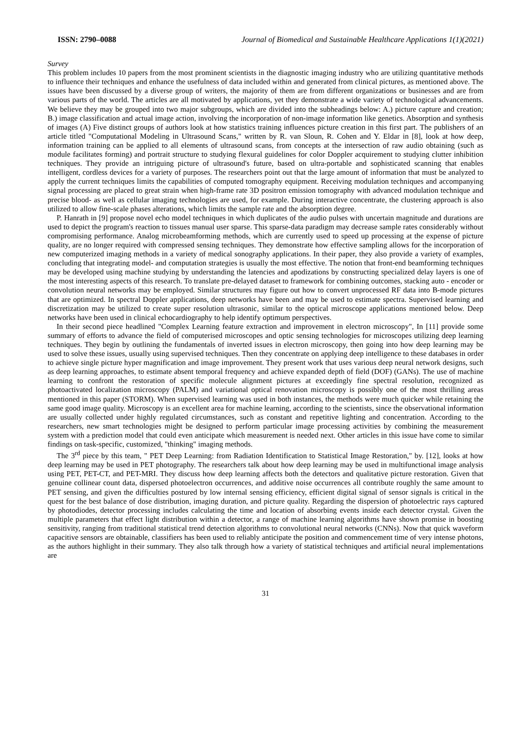ISSN: 2790–0088 Journal of Biomedical and Sustainable Healthcare Applications 1(1)(2021)
Survey
This problem includes 10 papers from the most prominent scientists in the diagnostic imaging industry who are utilizing quantitative methods to influence their techniques and enhance the usefulness of data included within and generated from clinical pictures, as mentioned above. The issues have been discussed by a diverse group of writers, the majority of them are from different organizations or businesses and are from various parts of the world. The articles are all motivated by applications, yet they demonstrate a wide variety of technological advancements. We believe they may be grouped into two major subgroups, which are divided into the subheadings below: A.) picture capture and creation; B.) image classification and actual image action, involving the incorporation of non-image information like genetics. Absorption and synthesis of images (A) Five distinct groups of authors look at how statistics training influences picture creation in this first part. The publishers of an article titled "Computational Modeling in Ultrasound Scans," written by R. van Sloun, R. Cohen and Y. Eldar in [8], look at how deep, information training can be applied to all elements of ultrasound scans, from concepts at the intersection of raw audio obtaining (such as module facilitates forming) and portrait structure to studying flexural guidelines for color Doppler acquirement to studying clutter inhibition techniques. They provide an intriguing picture of ultrasound's future, based on ultra-portable and sophisticated scanning that enables intelligent, cordless devices for a variety of purposes. The researchers point out that the large amount of information that must be analyzed to apply the current techniques limits the capabilities of computed tomography equipment. Receiving modulation techniques and accompanying signal processing are placed to great strain when high-frame rate 3D positron emission tomography with advanced modulation technique and precise blood- as well as cellular imaging technologies are used, for example. During interactive concentrate, the clustering approach is also utilized to allow fine-scale phases alterations, which limits the sample rate and the absorption degree.
P. Hanrath in [9] propose novel echo model techniques in which duplicates of the audio pulses with uncertain magnitude and durations are used to depict the program's reaction to tissues manual user sparse. This sparse-data paradigm may decrease sample rates considerably without compromising performance. Analog microbeamforming methods, which are currently used to speed up processing at the expense of picture quality, are no longer required with compressed sensing techniques. They demonstrate how effective sampling allows for the incorporation of new computerized imaging methods in a variety of medical sonography applications. In their paper, they also provide a variety of examples, concluding that integrating model- and computation strategies is usually the most effective. The notion that front-end beamforming techniques may be developed using machine studying by understanding the latencies and apodizations by constructing specialized delay layers is one of the most interesting aspects of this research. To translate pre-delayed dataset to framework for combining outcomes, stacking auto - encoder or convolution neural networks may be employed. Similar structures may figure out how to convert unprocessed RF data into B-mode pictures that are optimized. In spectral Doppler applications, deep networks have been and may be used to estimate spectra. Supervised learning and discretization may be utilized to create super resolution ultrasonic, similar to the optical microscope applications mentioned below. Deep networks have been used in clinical echocardiography to help identify optimum perspectives.
In their second piece headlined "Complex Learning feature extraction and improvement in electron microscopy", In [11] provide some summary of efforts to advance the field of computerised microscopes and optic sensing technologies for microscopes utilizing deep learning techniques. They begin by outlining the fundamentals of inverted issues in electron microscopy, then going into how deep learning may be used to solve these issues, usually using supervised techniques. Then they concentrate on applying deep intelligence to these databases in order to achieve single picture hyper magnification and image improvement. They present work that uses various deep neural network designs, such as deep learning approaches, to estimate absent temporal frequency and achieve expanded depth of field (DOF) (GANs). The use of machine learning to confront the restoration of specific molecule alignment pictures at exceedingly fine spectral resolution, recognized as photoactivated localization microscopy (PALM) and variational optical renovation microscopy is possibly one of the most thrilling areas mentioned in this paper (STORM). When supervised learning was used in both instances, the methods were much quicker while retaining the same good image quality. Microscopy is an excellent area for machine learning, according to the scientists, since the observational information are usually collected under highly regulated circumstances, such as constant and repetitive lighting and concentration. According to the researchers, new smart technologies might be designed to perform particular image processing activities by combining the measurement system with a prediction model that could even anticipate which measurement is needed next. Other articles in this issue have come to similar findings on task-specific, customized, "thinking" imaging methods.
The 3<sup>rd</sup> piece by this team, " PET Deep Learning: from Radiation Identification to Statistical Image Restoration," by. [12], looks at how deep learning may be used in PET photography. The researchers talk about how deep learning may be used in multifunctional image analysis using PET, PET-CT, and PET-MRI. They discuss how deep learning affects both the detectors and qualitative picture restoration. Given that genuine collinear count data, dispersed photoelectron occurrences, and additive noise occurrences all contribute roughly the same amount to PET sensing, and given the difficulties postured by low internal sensing efficiency, efficient digital signal of sensor signals is critical in the quest for the best balance of dose distribution, imaging duration, and picture quality. Regarding the dispersion of photoelectric rays captured by photodiodes, detector processing includes calculating the time and location of absorbing events inside each detector crystal. Given the multiple parameters that effect light distribution within a detector, a range of machine learning algorithms have shown promise in boosting sensitivity, ranging from traditional statistical trend detection algorithms to convolutional neural networks (CNNs). Now that quick waveform capacitive sensors are obtainable, classifiers has been used to reliably anticipate the position and commencement time of very intense photons, as the authors highlight in their summary. They also talk through how a variety of statistical techniques and artificial neural implementations are
31